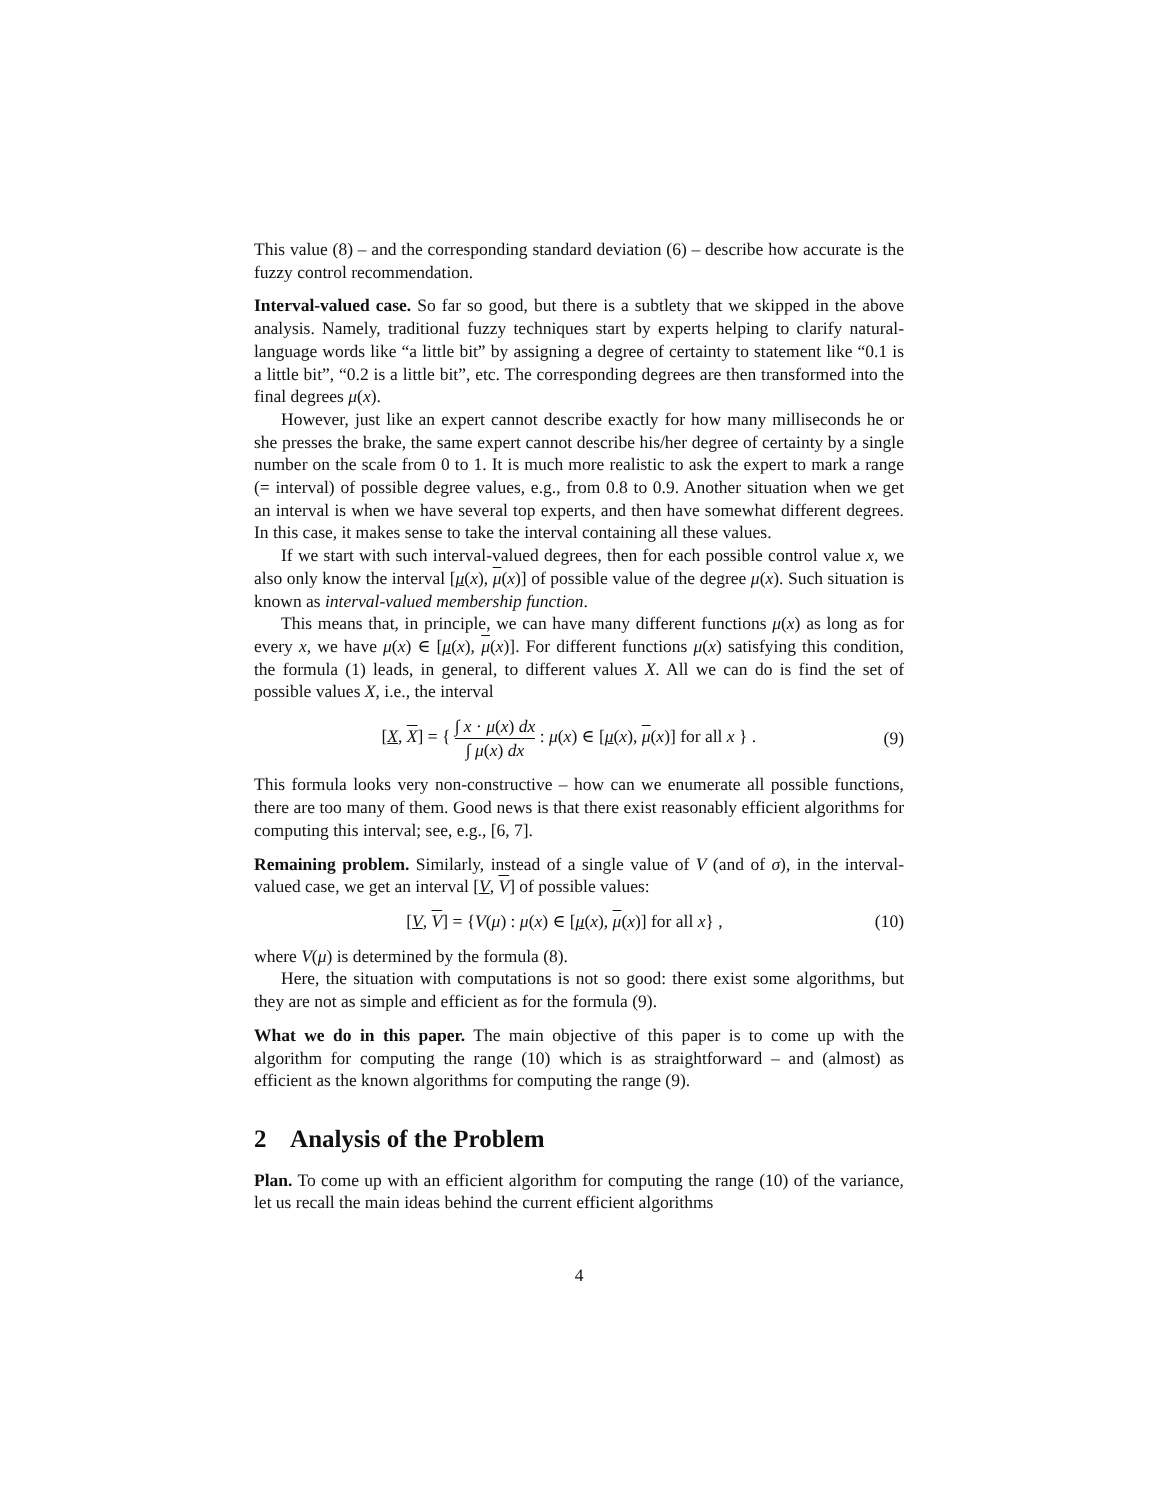This value (8) – and the corresponding standard deviation (6) – describe how accurate is the fuzzy control recommendation.
Interval-valued case. So far so good, but there is a subtlety that we skipped in the above analysis. Namely, traditional fuzzy techniques start by experts helping to clarify natural-language words like “a little bit” by assigning a degree of certainty to statement like “0.1 is a little bit”, “0.2 is a little bit”, etc. The corresponding degrees are then transformed into the final degrees μ(x).
However, just like an expert cannot describe exactly for how many milliseconds he or she presses the brake, the same expert cannot describe his/her degree of certainty by a single number on the scale from 0 to 1. It is much more realistic to ask the expert to mark a range (= interval) of possible degree values, e.g., from 0.8 to 0.9. Another situation when we get an interval is when we have several top experts, and then have somewhat different degrees. In this case, it makes sense to take the interval containing all these values.
If we start with such interval-valued degrees, then for each possible control value x, we also only know the interval [μ(x), μ(x)] of possible value of the degree μ(x). Such situation is known as interval-valued membership function.
This means that, in principle, we can have many different functions μ(x) as long as for every x, we have μ(x) ∈ [μ(x), μ(x)]. For different functions μ(x) satisfying this condition, the formula (1) leads, in general, to different values X. All we can do is find the set of possible values X, i.e., the interval
[X, X] = { ∫ x · μ(x) dx ∫ μ(x) dx : μ(x) ∈ [μ(x), μ(x)] for all x } . (9)
This formula looks very non-constructive – how can we enumerate all possible functions, there are too many of them. Good news is that there exist reasonably efficient algorithms for computing this interval; see, e.g., [6, 7].
Remaining problem. Similarly, instead of a single value of V (and of σ), in the interval-valued case, we get an interval [V, V] of possible values:
[V, V] = {V(μ) : μ(x) ∈ [μ(x), μ(x)] for all x} , (10)
where V(μ) is determined by the formula (8).
Here, the situation with computations is not so good: there exist some algorithms, but they are not as simple and efficient as for the formula (9).
What we do in this paper. The main objective of this paper is to come up with the algorithm for computing the range (10) which is as straightforward – and (almost) as efficient as the known algorithms for computing the range (9).
2 Analysis of the Problem
Plan. To come up with an efficient algorithm for computing the range (10) of the variance, let us recall the main ideas behind the current efficient algorithms
4